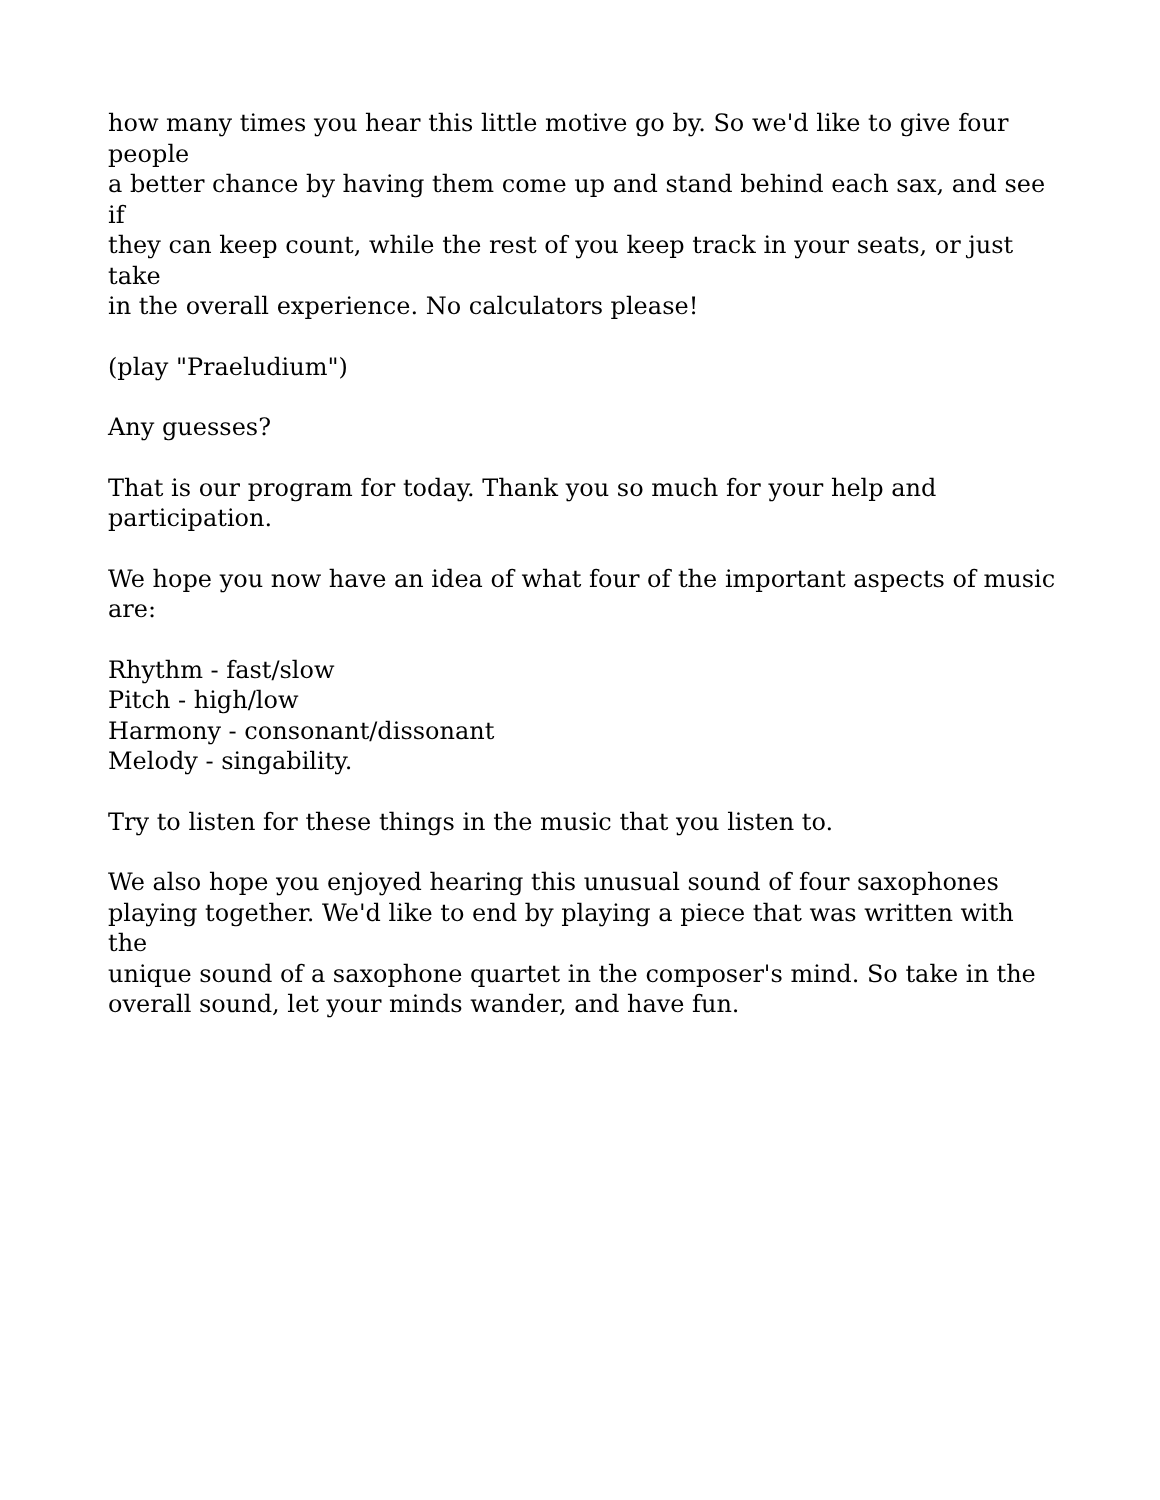how many times you hear this little motive go by. So we'd like to give four people
a better chance by having them come up and stand behind each sax, and see if
they can keep count, while the rest of you keep track in your seats, or just take
in the overall experience. No calculators please!
(play "Praeludium")
Any guesses?
That is our program for today. Thank you so much for your help and
participation.
We hope you now have an idea of what four of the important aspects of music
are:
Rhythm - fast/slow
Pitch - high/low
Harmony - consonant/dissonant
Melody - singability.
Try to listen for these things in the music that you listen to.
We also hope you enjoyed hearing this unusual sound of four saxophones
playing together. We'd like to end by playing a piece that was written with the
unique sound of a saxophone quartet in the composer's mind. So take in the
overall sound, let your minds wander, and have fun.